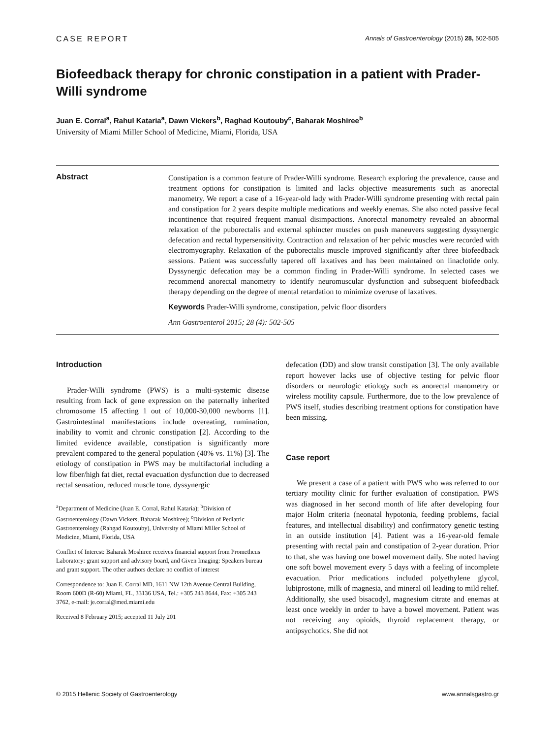CASE REPORT Annals of Gastroenterology (2015) 28, 502-505
Biofeedback therapy for chronic constipation in a patient with Prader-Willi syndrome
Juan E. Corral<sup>a</sup>, Rahul Kataria<sup>a</sup>, Dawn Vickers<sup>b</sup>, Raghad Koutouby<sup>c</sup>, Baharak Moshiree<sup>b</sup>
University of Miami Miller School of Medicine, Miami, Florida, USA
Abstract
Constipation is a common feature of Prader-Willi syndrome. Research exploring the prevalence, cause and treatment options for constipation is limited and lacks objective measurements such as anorectal manometry. We report a case of a 16-year-old lady with Prader-Willi syndrome presenting with rectal pain and constipation for 2 years despite multiple medications and weekly enemas. She also noted passive fecal incontinence that required frequent manual disimpactions. Anorectal manometry revealed an abnormal relaxation of the puborectalis and external sphincter muscles on push maneuvers suggesting dyssynergic defecation and rectal hypersensitivity. Contraction and relaxation of her pelvic muscles were recorded with electromyography. Relaxation of the puborectalis muscle improved significantly after three biofeedback sessions. Patient was successfully tapered off laxatives and has been maintained on linaclotide only. Dyssynergic defecation may be a common finding in Prader-Willi syndrome. In selected cases we recommend anorectal manometry to identify neuromuscular dysfunction and subsequent biofeedback therapy depending on the degree of mental retardation to minimize overuse of laxatives.
Keywords Prader-Willi syndrome, constipation, pelvic floor disorders
Ann Gastroenterol 2015; 28 (4): 502-505
Introduction
Prader-Willi syndrome (PWS) is a multi-systemic disease resulting from lack of gene expression on the paternally inherited chromosome 15 affecting 1 out of 10,000-30,000 newborns [1]. Gastrointestinal manifestations include overeating, rumination, inability to vomit and chronic constipation [2]. According to the limited evidence available, constipation is significantly more prevalent compared to the general population (40% vs. 11%) [3]. The etiology of constipation in PWS may be multifactorial including a low fiber/high fat diet, rectal evacuation dysfunction due to decreased rectal sensation, reduced muscle tone, dyssynergic
<sup>a</sup> Department of Medicine (Juan E. Corral, Rahul Kataria); <sup>b</sup>Division of Gastroenterology (Dawn Vickers, Baharak Moshiree); <sup>c</sup>Division of Pediatric Gastroenterology (Rahgad Koutouby), University of Miami Miller School of Medicine, Miami, Florida, USA
Conflict of Interest: Baharak Moshiree receives financial support from Prometheus Laboratory: grant support and advisory board, and Given Imaging: Speakers bureau and grant support. The other authors declare no conflict of interest
Correspondence to: Juan E. Corral MD, 1611 NW 12th Avenue Central Building, Room 600D (R-60) Miami, FL, 33136 USA, Tel.: +305 243 8644, Fax: +305 243 3762, e-mail: je.corral@med.miami.edu
Received 8 February 2015; accepted 11 July 201
defecation (DD) and slow transit constipation [3]. The only available report however lacks use of objective testing for pelvic floor disorders or neurologic etiology such as anorectal manometry or wireless motility capsule. Furthermore, due to the low prevalence of PWS itself, studies describing treatment options for constipation have been missing.
Case report
We present a case of a patient with PWS who was referred to our tertiary motility clinic for further evaluation of constipation. PWS was diagnosed in her second month of life after developing four major Holm criteria (neonatal hypotonia, feeding problems, facial features, and intellectual disability) and confirmatory genetic testing in an outside institution [4]. Patient was a 16-year-old female presenting with rectal pain and constipation of 2-year duration. Prior to that, she was having one bowel movement daily. She noted having one soft bowel movement every 5 days with a feeling of incomplete evacuation. Prior medications included polyethylene glycol, lubiprostone, milk of magnesia, and mineral oil leading to mild relief. Additionally, she used bisacodyl, magnesium citrate and enemas at least once weekly in order to have a bowel movement. Patient was not receiving any opioids, thyroid replacement therapy, or antipsychotics. She did not
© 2015 Hellenic Society of Gastroenterology www.annalsgastro.gr